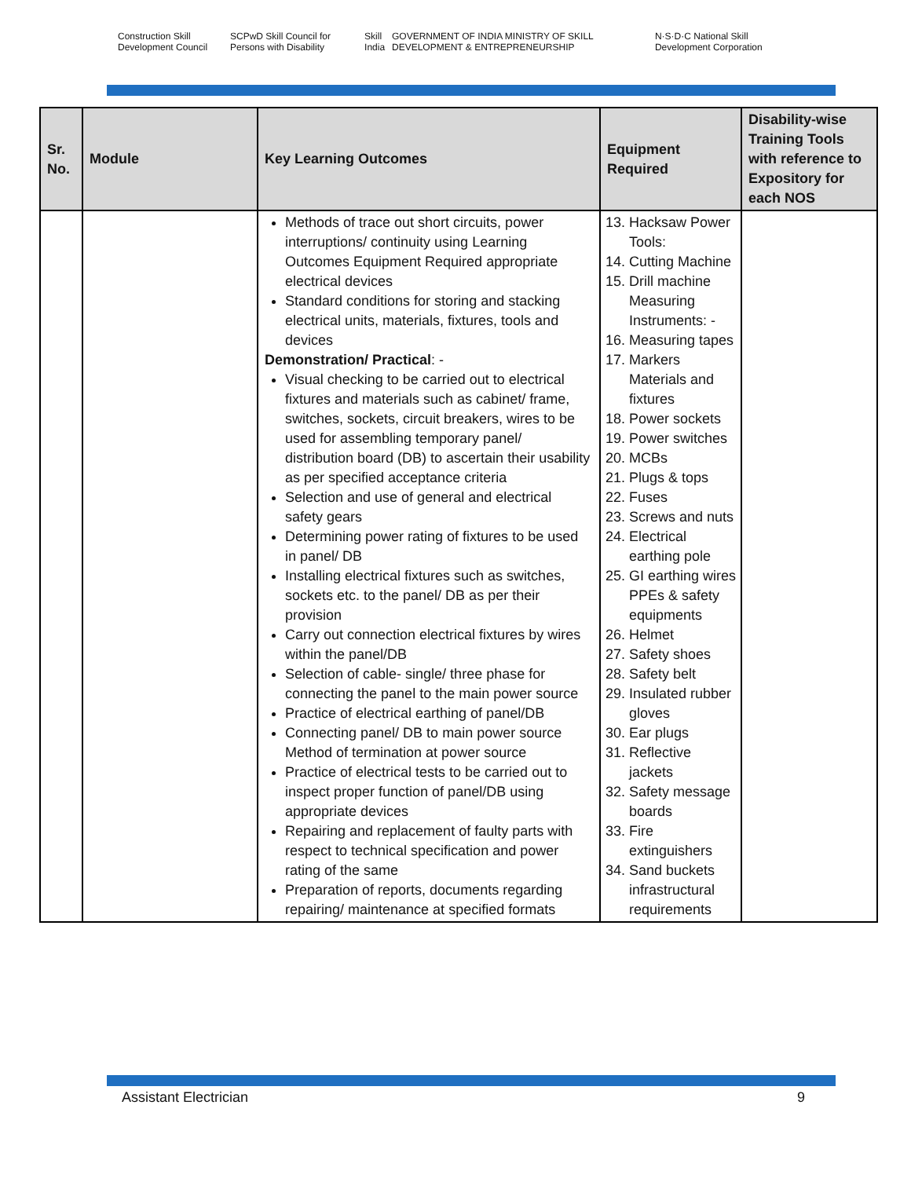Construction Skill Development Council SCPwD Skill Council for Persons with Disability Skill India GOVERNMENT OF INDIA MINISTRY OF SKILL DEVELOPMENT & ENTREPRENEURSHIP N·S·D·C National Skill Development Corporation
| Sr. No. | Module | Key Learning Outcomes | Equipment Required | Disability-wise Training Tools with reference to Expository for each NOS |
| --- | --- | --- | --- | --- |
| | | Methods of trace out short circuits, power interruptions/ continuity using Learning Outcomes Equipment Required appropriate electrical devices Standard conditions for storing and stacking electrical units, materials, fixtures, tools and devices Demonstration/ Practical : - Visual checking to be carried out to electrical fixtures and materials such as cabinet/ frame, switches, sockets, circuit breakers, wires to be used for assembling temporary panel/ distribution board (DB) to ascertain their usability as per specified acceptance criteria Selection and use of general and electrical safety gears Determining power rating of fixtures to be used in panel/ DB Installing electrical fixtures such as switches, sockets etc. to the panel/ DB as per their provision Carry out connection electrical fixtures by wires within the panel/DB Selection of cable- single/ three phase for connecting the panel to the main power source Practice of electrical earthing of panel/DB Connecting panel/ DB to main power source Method of termination at power source Practice of electrical tests to be carried out to inspect proper function of panel/DB using appropriate devices Repairing and replacement of faulty parts with respect to technical specification and power rating of the same Preparation of reports, documents regarding repairing/ maintenance at specified formats | 13. Hacksaw Power Tools: 14. Cutting Machine 15. Drill machine Measuring Instruments: - 16. Measuring tapes 17. Markers Materials and fixtures 18. Power sockets 19. Power switches 20. MCBs 21. Plugs & tops 22. Fuses 23. Screws and nuts 24. Electrical earthing pole 25. GI earthing wires PPEs & safety equipments 26. Helmet 27. Safety shoes 28. Safety belt 29. Insulated rubber gloves 30. Ear plugs 31. Reflective jackets 32. Safety message boards 33. Fire extinguishers 34. Sand buckets infrastructural requirements | |
Assistant Electrician 9